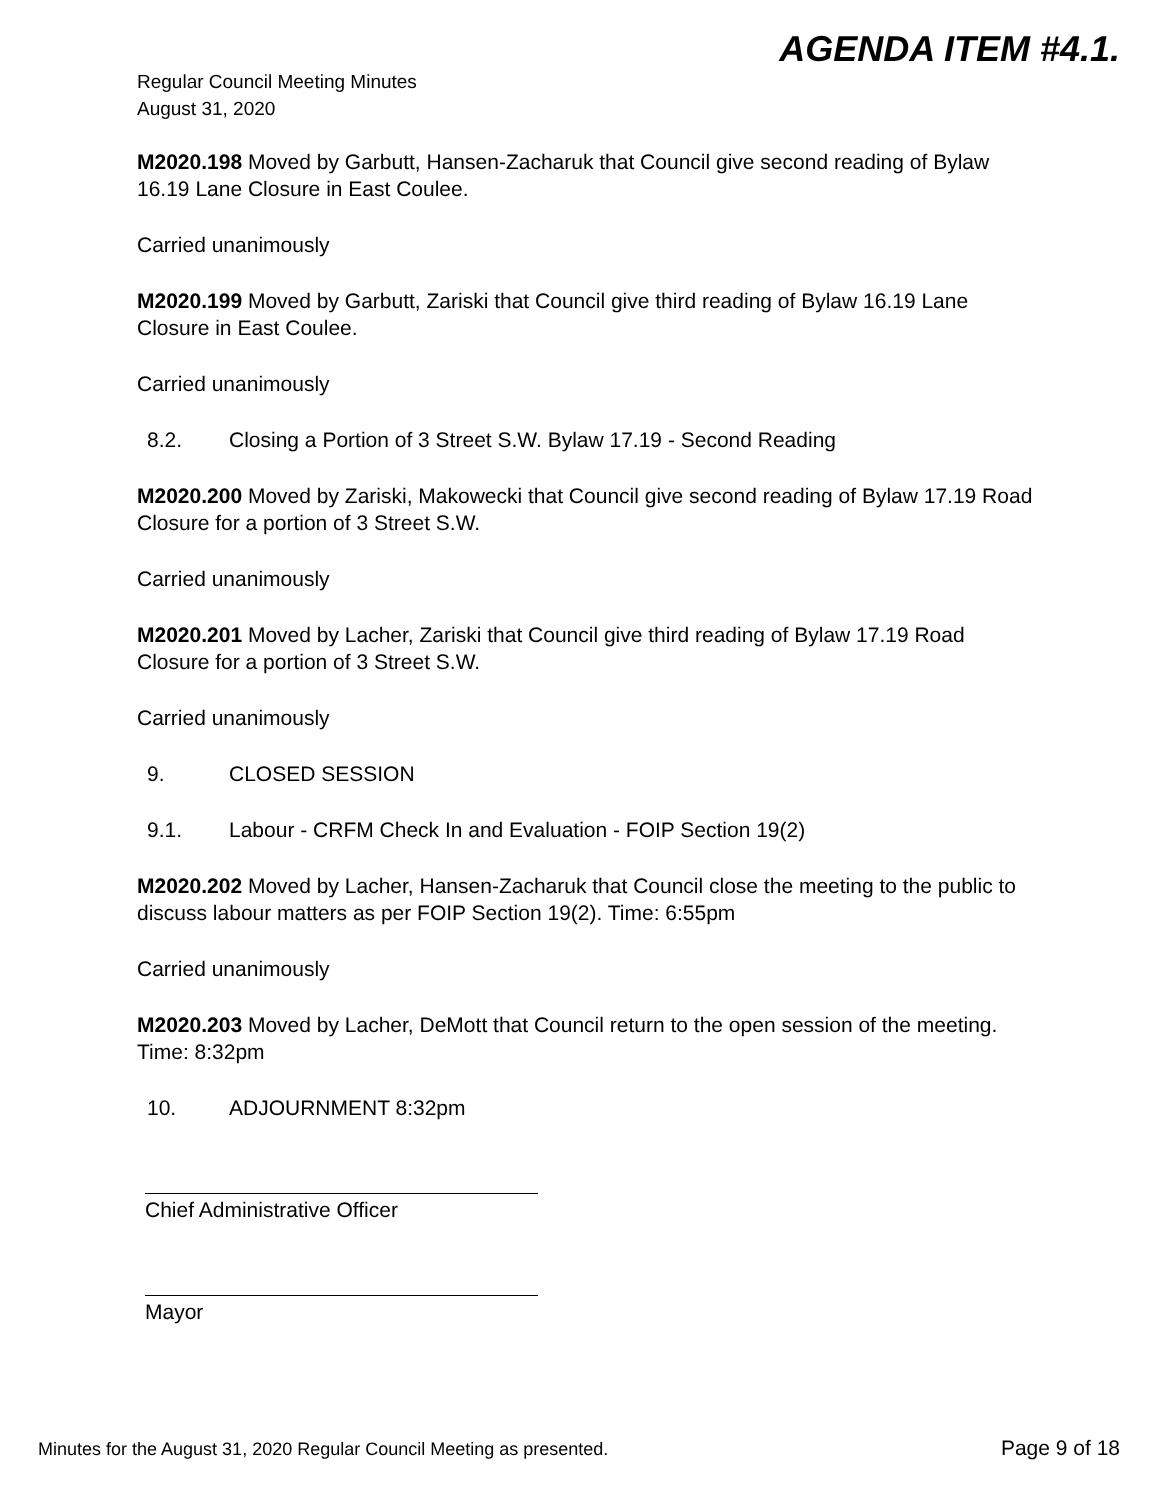AGENDA ITEM #4.1.
Regular Council Meeting Minutes
August 31, 2020
M2020.198 Moved by Garbutt, Hansen-Zacharuk that Council give second reading of Bylaw 16.19 Lane Closure in East Coulee.
Carried unanimously
M2020.199 Moved by Garbutt, Zariski that Council give third reading of Bylaw 16.19 Lane Closure in East Coulee.
Carried unanimously
8.2. Closing a Portion of 3 Street S.W. Bylaw 17.19 - Second Reading
M2020.200 Moved by Zariski, Makowecki that Council give second reading of Bylaw 17.19 Road Closure for a portion of 3 Street S.W.
Carried unanimously
M2020.201 Moved by Lacher, Zariski that Council give third reading of Bylaw 17.19 Road Closure for a portion of 3 Street S.W.
Carried unanimously
9. CLOSED SESSION
9.1. Labour - CRFM Check In and Evaluation - FOIP Section 19(2)
M2020.202 Moved by Lacher, Hansen-Zacharuk that Council close the meeting to the public to discuss labour matters as per FOIP Section 19(2). Time: 6:55pm
Carried unanimously
M2020.203 Moved by Lacher, DeMott that Council return to the open session of the meeting. Time: 8:32pm
10. ADJOURNMENT 8:32pm
Chief Administrative Officer
Mayor
Minutes for the August 31, 2020 Regular Council Meeting as presented. Page 9 of 18